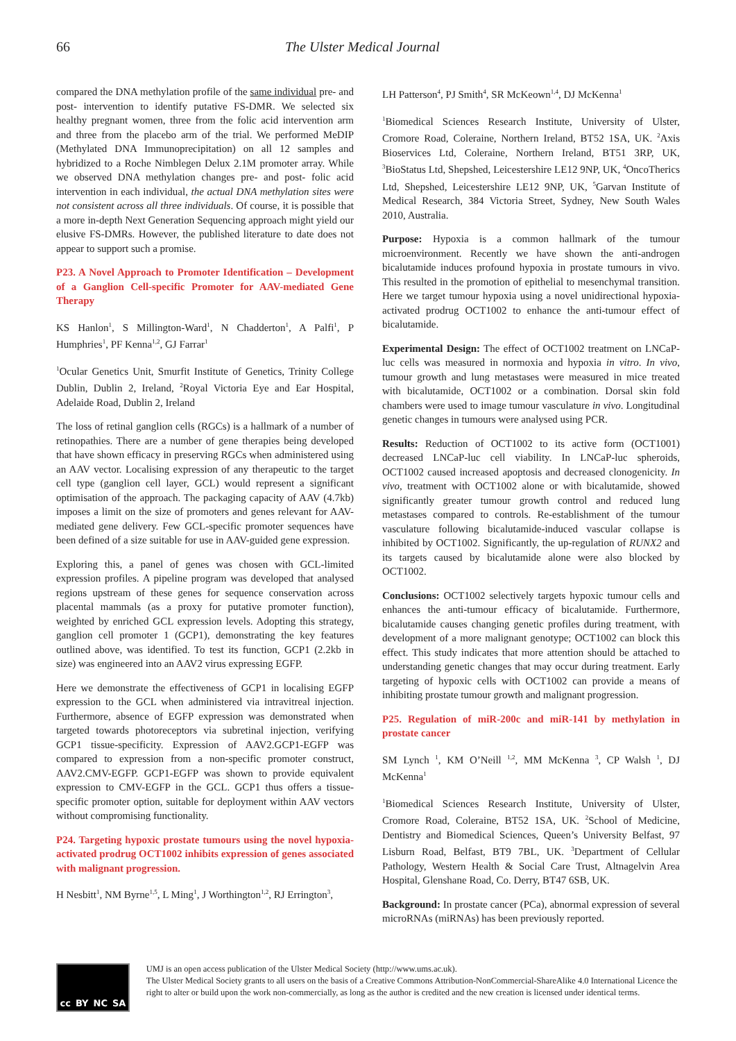66 The Ulster Medical Journal
compared the DNA methylation profile of the same individual pre- and post- intervention to identify putative FS-DMR. We selected six healthy pregnant women, three from the folic acid intervention arm and three from the placebo arm of the trial. We performed MeDIP (Methylated DNA Immunoprecipitation) on all 12 samples and hybridized to a Roche Nimblegen Delux 2.1M promoter array. While we observed DNA methylation changes pre- and post- folic acid intervention in each individual, the actual DNA methylation sites were not consistent across all three individuals. Of course, it is possible that a more in-depth Next Generation Sequencing approach might yield our elusive FS-DMRs. However, the published literature to date does not appear to support such a promise.
P23. A Novel Approach to Promoter Identification – Development of a Ganglion Cell-specific Promoter for AAV-mediated Gene Therapy
KS Hanlon<sup>1</sup>, S Millington-Ward<sup>1</sup>, N Chadderton<sup>1</sup>, A Palfi<sup>1</sup>, P Humphries<sup>1</sup>, PF Kenna<sup>1,2</sup>, GJ Farrar<sup>1</sup>
<sup>1</sup> Ocular Genetics Unit, Smurfit Institute of Genetics, Trinity College Dublin, Dublin 2, Ireland, <sup>2</sup>Royal Victoria Eye and Ear Hospital, Adelaide Road, Dublin 2, Ireland
The loss of retinal ganglion cells (RGCs) is a hallmark of a number of retinopathies. There are a number of gene therapies being developed that have shown efficacy in preserving RGCs when administered using an AAV vector. Localising expression of any therapeutic to the target cell type (ganglion cell layer, GCL) would represent a significant optimisation of the approach. The packaging capacity of AAV (4.7kb) imposes a limit on the size of promoters and genes relevant for AAV-mediated gene delivery. Few GCL-specific promoter sequences have been defined of a size suitable for use in AAV-guided gene expression.
Exploring this, a panel of genes was chosen with GCL-limited expression profiles. A pipeline program was developed that analysed regions upstream of these genes for sequence conservation across placental mammals (as a proxy for putative promoter function), weighted by enriched GCL expression levels. Adopting this strategy, ganglion cell promoter 1 (GCP1), demonstrating the key features outlined above, was identified. To test its function, GCP1 (2.2kb in size) was engineered into an AAV2 virus expressing EGFP.
Here we demonstrate the effectiveness of GCP1 in localising EGFP expression to the GCL when administered via intravitreal injection. Furthermore, absence of EGFP expression was demonstrated when targeted towards photoreceptors via subretinal injection, verifying GCP1 tissue-specificity. Expression of AAV2.GCP1-EGFP was compared to expression from a non-specific promoter construct, AAV2.CMV-EGFP. GCP1-EGFP was shown to provide equivalent expression to CMV-EGFP in the GCL. GCP1 thus offers a tissue-specific promoter option, suitable for deployment within AAV vectors without compromising functionality.
P24. Targeting hypoxic prostate tumours using the novel hypoxia-activated prodrug OCT1002 inhibits expression of genes associated with malignant progression.
H Nesbitt<sup>1</sup>, NM Byrne<sup>1,5</sup>, L Ming<sup>1</sup>, J Worthington<sup>1,2</sup>, RJ Errington<sup>3</sup>,
LH Patterson<sup>4</sup>, PJ Smith<sup>4</sup>, SR McKeown<sup>1,4</sup>, DJ McKenna<sup>1</sup>
<sup>1</sup> Biomedical Sciences Research Institute, University of Ulster, Cromore Road, Coleraine, Northern Ireland, BT52 1SA, UK. <sup>2</sup>Axis Bioservices Ltd, Coleraine, Northern Ireland, BT51 3RP, UK, <sup>3</sup>BioStatus Ltd, Shepshed, Leicestershire LE12 9NP, UK, <sup>4</sup>OncoTherics Ltd, Shepshed, Leicestershire LE12 9NP, UK, <sup>5</sup>Garvan Institute of Medical Research, 384 Victoria Street, Sydney, New South Wales 2010, Australia.
Purpose: Hypoxia is a common hallmark of the tumour microenvironment. Recently we have shown the anti-androgen bicalutamide induces profound hypoxia in prostate tumours in vivo. This resulted in the promotion of epithelial to mesenchymal transition. Here we target tumour hypoxia using a novel unidirectional hypoxia-activated prodrug OCT1002 to enhance the anti-tumour effect of bicalutamide.
Experimental Design: The effect of OCT1002 treatment on LNCaP-luc cells was measured in normoxia and hypoxia in vitro. In vivo, tumour growth and lung metastases were measured in mice treated with bicalutamide, OCT1002 or a combination. Dorsal skin fold chambers were used to image tumour vasculature in vivo. Longitudinal genetic changes in tumours were analysed using PCR.
Results: Reduction of OCT1002 to its active form (OCT1001) decreased LNCaP-luc cell viability. In LNCaP-luc spheroids, OCT1002 caused increased apoptosis and decreased clonogenicity. In vivo, treatment with OCT1002 alone or with bicalutamide, showed significantly greater tumour growth control and reduced lung metastases compared to controls. Re-establishment of the tumour vasculature following bicalutamide-induced vascular collapse is inhibited by OCT1002. Significantly, the up-regulation of RUNX2 and its targets caused by bicalutamide alone were also blocked by OCT1002.
Conclusions: OCT1002 selectively targets hypoxic tumour cells and enhances the anti-tumour efficacy of bicalutamide. Furthermore, bicalutamide causes changing genetic profiles during treatment, with development of a more malignant genotype; OCT1002 can block this effect. This study indicates that more attention should be attached to understanding genetic changes that may occur during treatment. Early targeting of hypoxic cells with OCT1002 can provide a means of inhibiting prostate tumour growth and malignant progression.
P25. Regulation of miR-200c and miR-141 by methylation in prostate cancer
SM Lynch <sup>1</sup>, KM O’Neill <sup>1,2</sup>, MM McKenna <sup>3</sup>, CP Walsh <sup>1</sup>, DJ McKenna<sup>1</sup>
<sup>1</sup> Biomedical Sciences Research Institute, University of Ulster, Cromore Road, Coleraine, BT52 1SA, UK. <sup>2</sup>School of Medicine, Dentistry and Biomedical Sciences, Queen’s University Belfast, 97 Lisburn Road, Belfast, BT9 7BL, UK. <sup>3</sup>Department of Cellular Pathology, Western Health & Social Care Trust, Altnagelvin Area Hospital, Glenshane Road, Co. Derry, BT47 6SB, UK.
Background: In prostate cancer (PCa), abnormal expression of several microRNAs (miRNAs) has been previously reported.
cc BY NC SA
UMJ is an open access publication of the Ulster Medical Society (http://www.ums.ac.uk).
The Ulster Medical Society grants to all users on the basis of a Creative Commons Attribution-NonCommercial-ShareAlike 4.0 International Licence the right to alter or build upon the work non-commercially, as long as the author is credited and the new creation is licensed under identical terms.